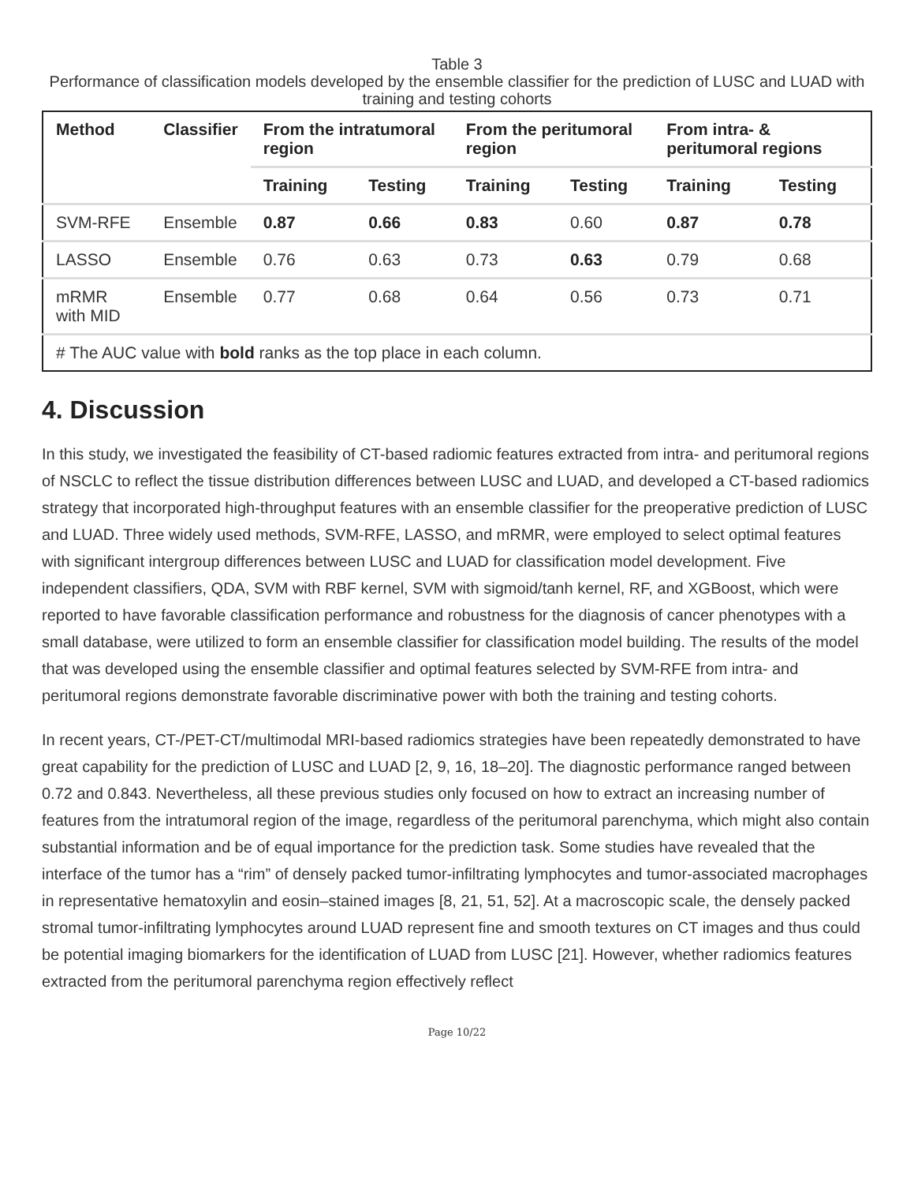Table 3
Performance of classification models developed by the ensemble classifier for the prediction of LUSC and LUAD with training and testing cohorts
| Method | Classifier | From the intratumoral region | | From the peritumoral region | | From intra- & peritumoral regions | |
| --- | --- | --- | --- | --- | --- | --- | --- |
| | | Training | Testing | Training | Testing | Training | Testing |
| SVM-RFE | Ensemble | 0.87 | 0.66 | 0.83 | 0.60 | 0.87 | 0.78 |
| LASSO | Ensemble | 0.76 | 0.63 | 0.73 | 0.63 | 0.79 | 0.68 |
| mRMR with MID | Ensemble | 0.77 | 0.68 | 0.64 | 0.56 | 0.73 | 0.71 |
| # The AUC value with bold ranks as the top place in each column. | | | | | | | |
4. Discussion
In this study, we investigated the feasibility of CT-based radiomic features extracted from intra- and peritumoral regions of NSCLC to reflect the tissue distribution differences between LUSC and LUAD, and developed a CT-based radiomics strategy that incorporated high-throughput features with an ensemble classifier for the preoperative prediction of LUSC and LUAD. Three widely used methods, SVM-RFE, LASSO, and mRMR, were employed to select optimal features with significant intergroup differences between LUSC and LUAD for classification model development. Five independent classifiers, QDA, SVM with RBF kernel, SVM with sigmoid/tanh kernel, RF, and XGBoost, which were reported to have favorable classification performance and robustness for the diagnosis of cancer phenotypes with a small database, were utilized to form an ensemble classifier for classification model building. The results of the model that was developed using the ensemble classifier and optimal features selected by SVM-RFE from intra- and peritumoral regions demonstrate favorable discriminative power with both the training and testing cohorts.
In recent years, CT-/PET-CT/multimodal MRI-based radiomics strategies have been repeatedly demonstrated to have great capability for the prediction of LUSC and LUAD [2, 9, 16, 18–20]. The diagnostic performance ranged between 0.72 and 0.843. Nevertheless, all these previous studies only focused on how to extract an increasing number of features from the intratumoral region of the image, regardless of the peritumoral parenchyma, which might also contain substantial information and be of equal importance for the prediction task. Some studies have revealed that the interface of the tumor has a “rim” of densely packed tumor-infiltrating lymphocytes and tumor-associated macrophages in representative hematoxylin and eosin–stained images [8, 21, 51, 52]. At a macroscopic scale, the densely packed stromal tumor-infiltrating lymphocytes around LUAD represent fine and smooth textures on CT images and thus could be potential imaging biomarkers for the identification of LUAD from LUSC [21]. However, whether radiomics features extracted from the peritumoral parenchyma region effectively reflect
Page 10/22